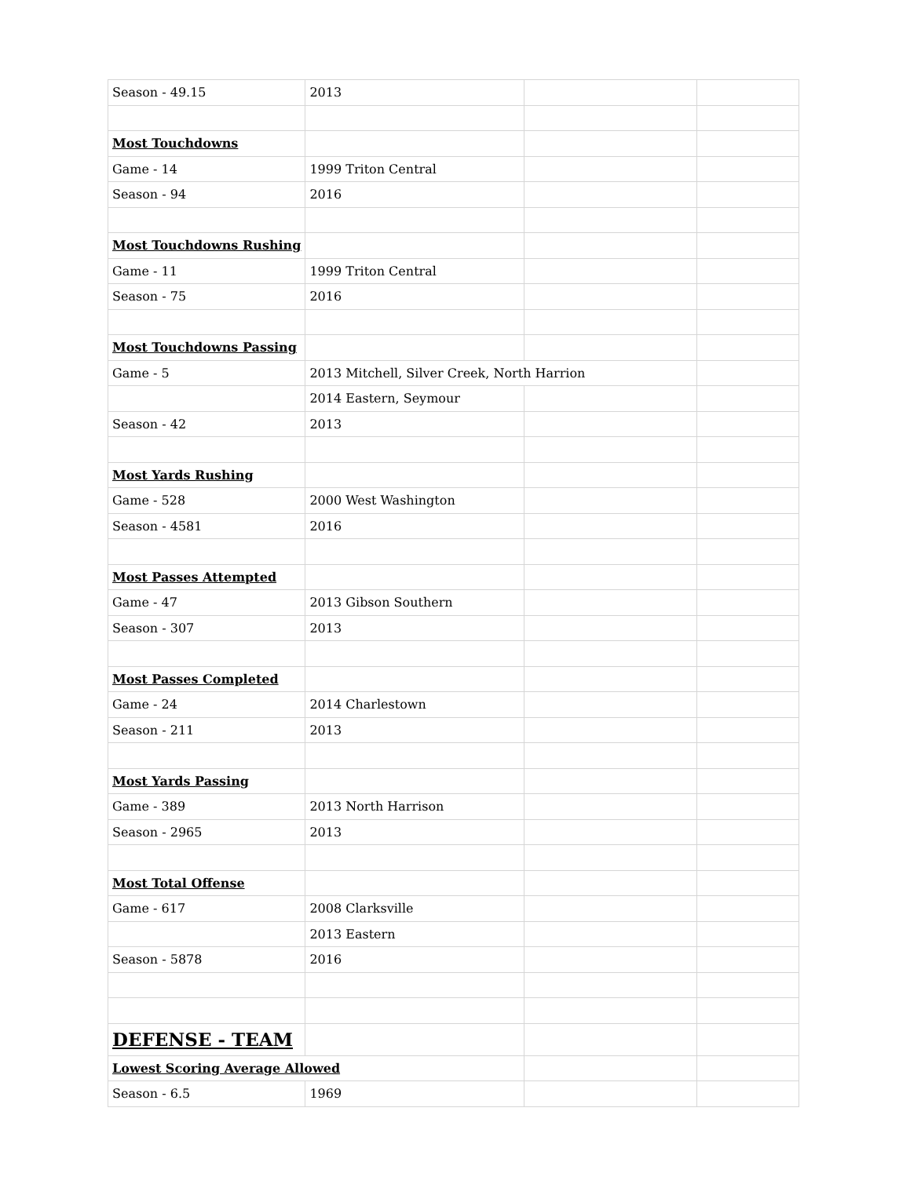| Season - 49.15 | 2013 | | |
| Most Touchdowns | | | |
| Game - 14 | 1999 Triton Central | | |
| Season - 94 | 2016 | | |
| Most Touchdowns Rushing | | | |
| Game - 11 | 1999 Triton Central | | |
| Season - 75 | 2016 | | |
| Most Touchdowns Passing | | | |
| Game - 5 | 2013 Mitchell, Silver Creek, North Harrion | | |
| | 2014 Eastern, Seymour | | |
| Season - 42 | 2013 | | |
| Most Yards Rushing | | | |
| Game - 528 | 2000 West Washington | | |
| Season - 4581 | 2016 | | |
| Most Passes Attempted | | | |
| Game - 47 | 2013 Gibson Southern | | |
| Season - 307 | 2013 | | |
| Most Passes Completed | | | |
| Game - 24 | 2014 Charlestown | | |
| Season - 211 | 2013 | | |
| Most Yards Passing | | | |
| Game - 389 | 2013 North Harrison | | |
| Season - 2965 | 2013 | | |
| Most Total Offense | | | |
| Game - 617 | 2008 Clarksville | | |
| | 2013 Eastern | | |
| Season - 5878 | 2016 | | |
| DEFENSE - TEAM | | | |
| Lowest Scoring Average Allowed | | | |
| Season - 6.5 | 1969 | | |